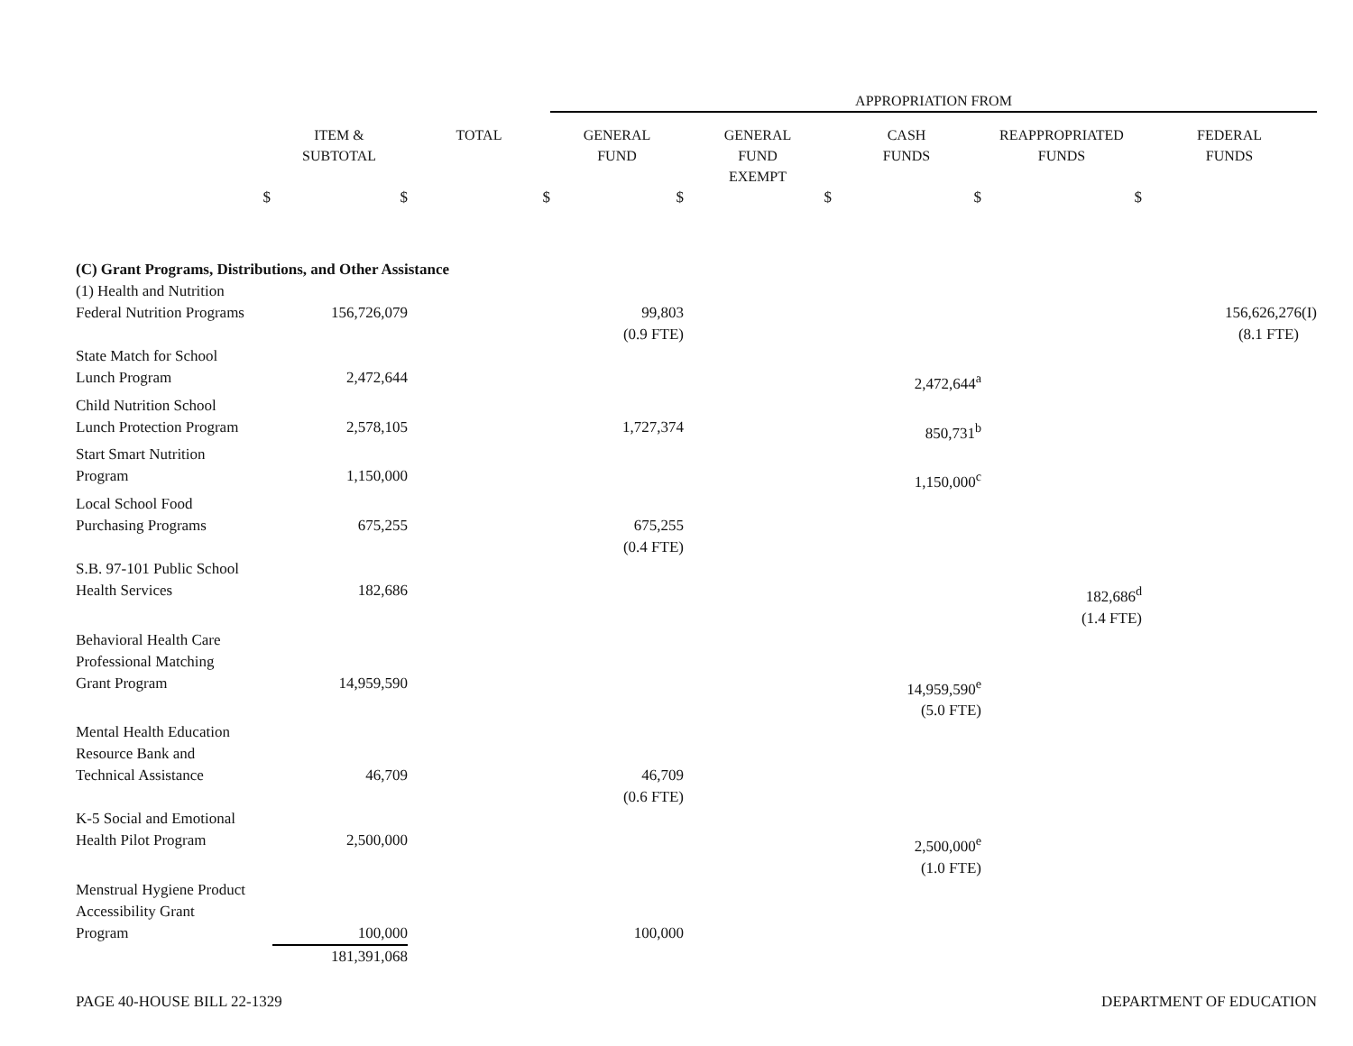| | | | APPROPRIATION FROM | | | | |
| --- | --- | --- | --- | --- | --- | --- | --- |
| | ITEM & SUBTOTAL | TOTAL | GENERAL FUND | GENERAL FUND EXEMPT | CASH FUNDS | REAPPROPRIATED FUNDS | FEDERAL FUNDS |
| $ | $ | $ | $ | $ | $ | $ | |
| (C) Grant Programs, Distributions, and Other Assistance | | | | | | | |
| (1) Health and Nutrition | | | | | | | |
| Federal Nutrition Programs | 156,726,079 | | 99,803 (0.9 FTE) | | | | 156,626,276(I) (8.1 FTE) |
| State Match for School Lunch Program | 2,472,644 | | | | 2,472,644<sup>a</sup> | | |
| Child Nutrition School Lunch Protection Program | 2,578,105 | | 1,727,374 | | 850,731<sup>b</sup> | | |
| Start Smart Nutrition Program | 1,150,000 | | | | 1,150,000<sup>c</sup> | | |
| Local School Food Purchasing Programs | 675,255 | | 675,255 (0.4 FTE) | | | | |
| S.B. 97-101 Public School Health Services | 182,686 | | | | | 182,686<sup>d</sup> (1.4 FTE) | |
| Behavioral Health Care Professional Matching Grant Program | 14,959,590 | | | | 14,959,590<sup>e</sup> (5.0 FTE) | | |
| Mental Health Education Resource Bank and Technical Assistance | 46,709 | | 46,709 (0.6 FTE) | | | | |
| K-5 Social and Emotional Health Pilot Program | 2,500,000 | | | | 2,500,000<sup>e</sup> (1.0 FTE) | | |
| Menstrual Hygiene Product Accessibility Grant Program | 100,000 181,391,068 | | 100,000 | | | | |
PAGE 40-HOUSE BILL 22-1329 DEPARTMENT OF EDUCATION